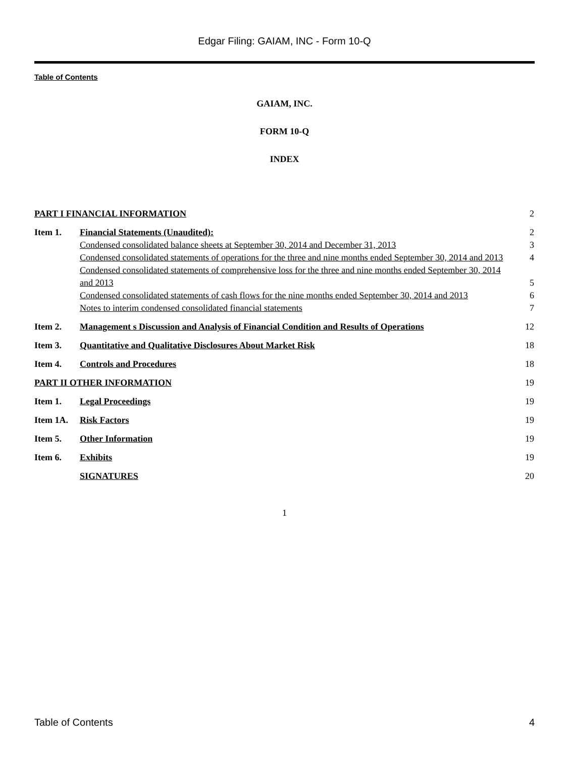Edgar Filing: GAIAM, INC - Form 10-Q
Table of Contents
GAIAM, INC.
FORM 10-Q
INDEX
| PART I FINANCIAL INFORMATION | | 2 |
| Item 1. | Financial Statements (Unaudited): | 2 |
| | Condensed consolidated balance sheets at September 30, 2014 and December 31, 2013 | 3 |
| | Condensed consolidated statements of operations for the three and nine months ended September 30, 2014 and 2013 | 4 |
| | Condensed consolidated statements of comprehensive loss for the three and nine months ended September 30, 2014 and 2013 | 5 |
| | Condensed consolidated statements of cash flows for the nine months ended September 30, 2014 and 2013 | 6 |
| | Notes to interim condensed consolidated financial statements | 7 |
| Item 2. | Management s Discussion and Analysis of Financial Condition and Results of Operations | 12 |
| Item 3. | Quantitative and Qualitative Disclosures About Market Risk | 18 |
| Item 4. | Controls and Procedures | 18 |
| PART II OTHER INFORMATION | | 19 |
| Item 1. | Legal Proceedings | 19 |
| Item 1A. | Risk Factors | 19 |
| Item 5. | Other Information | 19 |
| Item 6. | Exhibits | 19 |
| | SIGNATURES | 20 |
1
Table of Contents 4